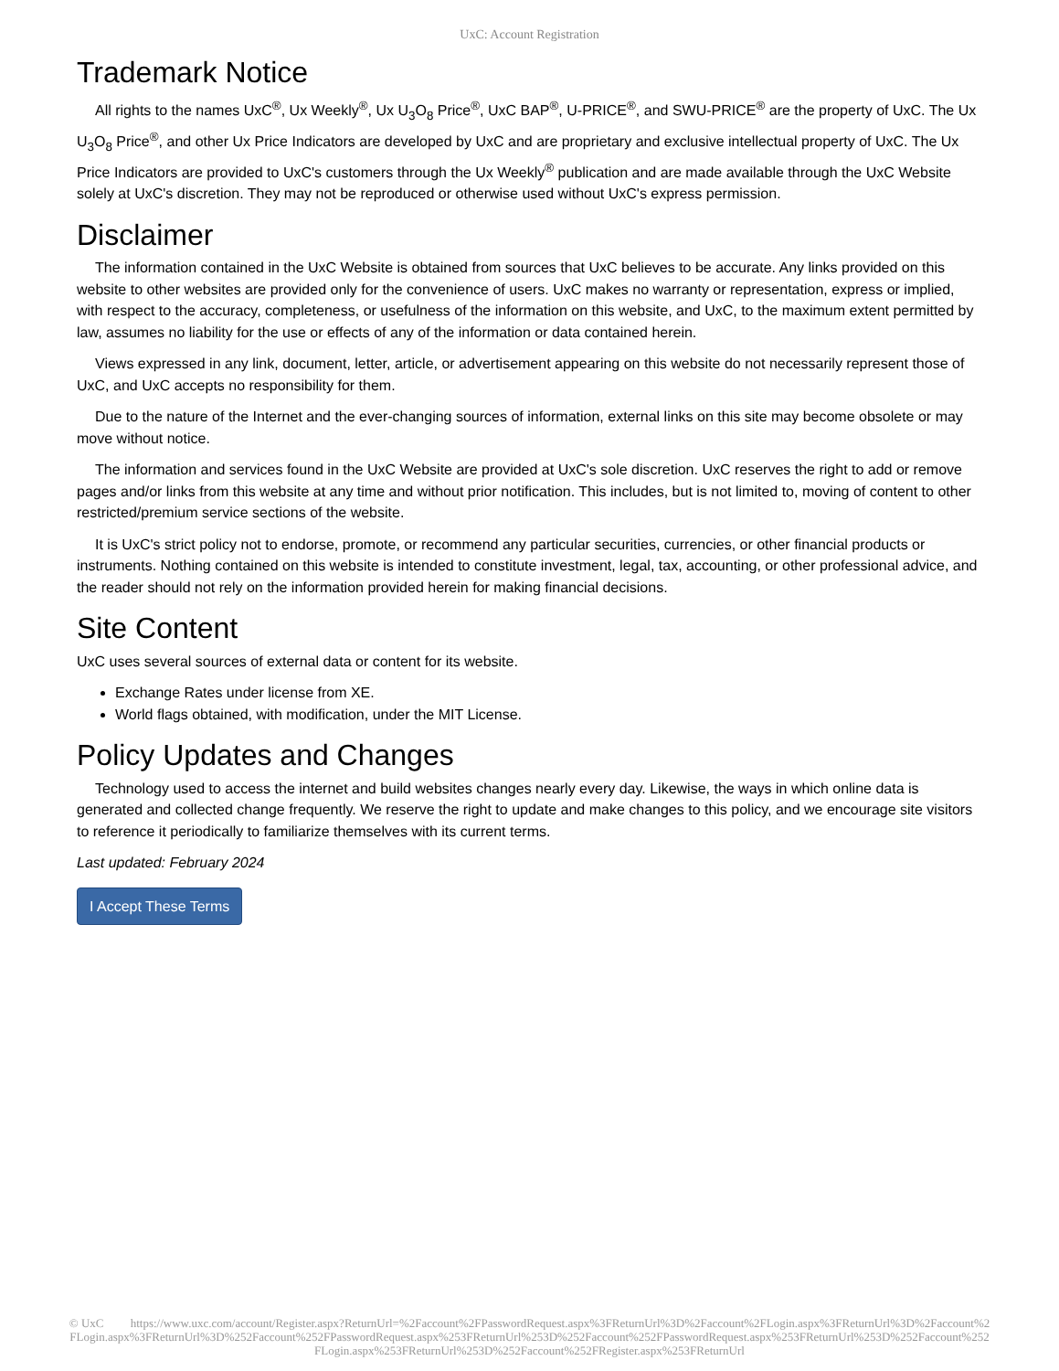UxC: Account Registration
Trademark Notice
All rights to the names UxC<sup>®</sup>, Ux Weekly<sup>®</sup>, Ux U<sub>3</sub>O<sub>8</sub> Price<sup>®</sup>, UxC BAP<sup>®</sup>, U-PRICE<sup>®</sup>, and SWU-PRICE<sup>®</sup> are the property of UxC. The Ux U<sub>3</sub>O<sub>8</sub> Price<sup>®</sup>, and other Ux Price Indicators are developed by UxC and are proprietary and exclusive intellectual property of UxC. The Ux Price Indicators are provided to UxC's customers through the Ux Weekly<sup>®</sup> publication and are made available through the UxC Website solely at UxC's discretion. They may not be reproduced or otherwise used without UxC's express permission.
Disclaimer
The information contained in the UxC Website is obtained from sources that UxC believes to be accurate. Any links provided on this website to other websites are provided only for the convenience of users. UxC makes no warranty or representation, express or implied, with respect to the accuracy, completeness, or usefulness of the information on this website, and UxC, to the maximum extent permitted by law, assumes no liability for the use or effects of any of the information or data contained herein.
Views expressed in any link, document, letter, article, or advertisement appearing on this website do not necessarily represent those of UxC, and UxC accepts no responsibility for them.
Due to the nature of the Internet and the ever-changing sources of information, external links on this site may become obsolete or may move without notice.
The information and services found in the UxC Website are provided at UxC's sole discretion. UxC reserves the right to add or remove pages and/or links from this website at any time and without prior notification. This includes, but is not limited to, moving of content to other restricted/premium service sections of the website.
It is UxC's strict policy not to endorse, promote, or recommend any particular securities, currencies, or other financial products or instruments. Nothing contained on this website is intended to constitute investment, legal, tax, accounting, or other professional advice, and the reader should not rely on the information provided herein for making financial decisions.
Site Content
UxC uses several sources of external data or content for its website.
Exchange Rates under license from XE.
World flags obtained, with modification, under the MIT License.
Policy Updates and Changes
Technology used to access the internet and build websites changes nearly every day. Likewise, the ways in which online data is generated and collected change frequently. We reserve the right to update and make changes to this policy, and we encourage site visitors to reference it periodically to familiarize themselves with its current terms.
Last updated: February 2024
I Accept These Terms
© UxC https://www.uxc.com/account/Register.aspx?ReturnUrl=%2Faccount%2FPasswordRequest.aspx%3FReturnUrl%3D%2Faccount%2FLogin.aspx%3FReturnUrl%3D%2Faccount%2FLogin.aspx%3FReturnUrl%3D%252Faccount%252FPasswordRequest.aspx%253FReturnUrl%253D%252Faccount%252FPasswordRequest.aspx%253FReturnUrl%253D%252Faccount%252FLogin.aspx%253FReturnUrl%253D%252Faccount%252FRegister.aspx%253FReturnUrl